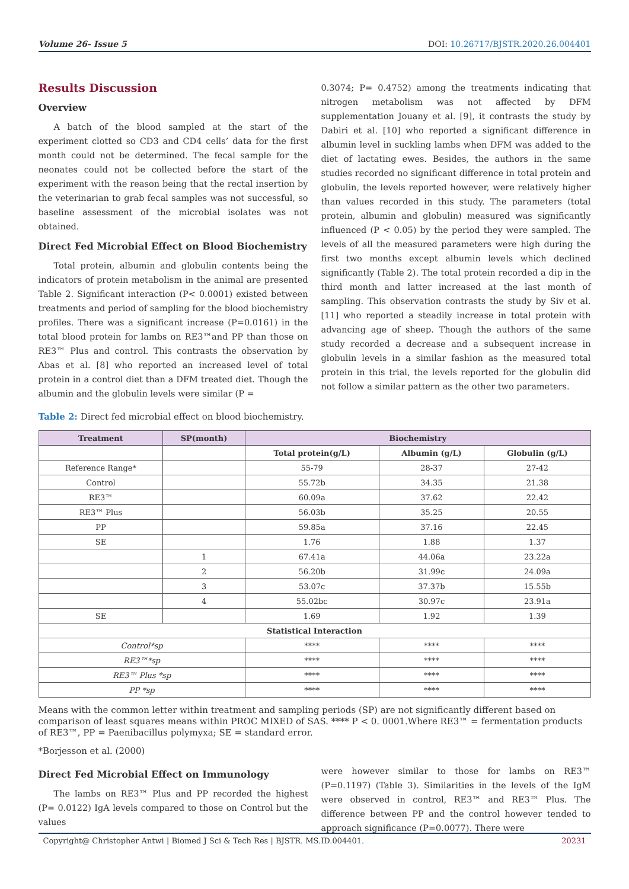Volume 26- Issue 5 DOI: 10.26717/BJSTR.2020.26.004401
Results Discussion
Overview
A batch of the blood sampled at the start of the experiment clotted so CD3 and CD4 cells’ data for the first month could not be determined. The fecal sample for the neonates could not be collected before the start of the experiment with the reason being that the rectal insertion by the veterinarian to grab fecal samples was not successful, so baseline assessment of the microbial isolates was not obtained.
Direct Fed Microbial Effect on Blood Biochemistry
Total protein, albumin and globulin contents being the indicators of protein metabolism in the animal are presented Table 2. Significant interaction (P< 0.0001) existed between treatments and period of sampling for the blood biochemistry profiles. There was a significant increase (P=0.0161) in the total blood protein for lambs on RE3™and PP than those on RE3™ Plus and control. This contrasts the observation by Abas et al. [8] who reported an increased level of total protein in a control diet than a DFM treated diet. Though the albumin and the globulin levels were similar (P =
0.3074; P= 0.4752) among the treatments indicating that nitrogen metabolism was not affected by DFM supplementation Jouany et al. [9], it contrasts the study by Dabiri et al. [10] who reported a significant difference in albumin level in suckling lambs when DFM was added to the diet of lactating ewes. Besides, the authors in the same studies recorded no significant difference in total protein and globulin, the levels reported however, were relatively higher than values recorded in this study. The parameters (total protein, albumin and globulin) measured was significantly influenced (P < 0.05) by the period they were sampled. The levels of all the measured parameters were high during the first two months except albumin levels which declined significantly (Table 2). The total protein recorded a dip in the third month and latter increased at the last month of sampling. This observation contrasts the study by Siv et al. [11] who reported a steadily increase in total protein with advancing age of sheep. Though the authors of the same study recorded a decrease and a subsequent increase in globulin levels in a similar fashion as the measured total protein in this trial, the levels reported for the globulin did not follow a similar pattern as the other two parameters.
Table 2: Direct fed microbial effect on blood biochemistry.
| Treatment | SP(month) | Biochemistry | | |
| --- | --- | --- | --- | --- |
| | | Total protein(g/L) | Albumin (g/L) | Globulin (g/L) |
| Reference Range* | | 55-79 | 28-37 | 27-42 |
| Control | | 55.72b | 34.35 | 21.38 |
| RE3™ | | 60.09a | 37.62 | 22.42 |
| RE3™ Plus | | 56.03b | 35.25 | 20.55 |
| PP | | 59.85a | 37.16 | 22.45 |
| SE | | 1.76 | 1.88 | 1.37 |
| | 1 | 67.41a | 44.06a | 23.22a |
| | 2 | 56.20b | 31.99c | 24.09a |
| | 3 | 53.07c | 37.37b | 15.55b |
| | 4 | 55.02bc | 30.97c | 23.91a |
| SE | | 1.69 | 1.92 | 1.39 |
| Statistical Interaction | | | | |
| Control*sp | | **** | **** | **** |
| RE3™*sp | | **** | **** | **** |
| RE3™ Plus *sp | | **** | **** | **** |
| PP *sp | | **** | **** | **** |
Means with the common letter within treatment and sampling periods (SP) are not significantly different based on comparison of least squares means within PROC MIXED of SAS. **** P < 0. 0001.Where RE3™ = fermentation products of RE3™, PP = Paenibacillus polymyxa; SE = standard error.
*Borjesson et al. (2000)
Direct Fed Microbial Effect on Immunology
The lambs on RE3™ Plus and PP recorded the highest (P= 0.0122) IgA levels compared to those on Control but the values
were however similar to those for lambs on RE3™ (P=0.1197) (Table 3). Similarities in the levels of the IgM were observed in control, RE3™ and RE3™ Plus. The difference between PP and the control however tended to approach significance (P=0.0077). There were
Copyright@ Christopher Antwi | Biomed J Sci & Tech Res | BJSTR. MS.ID.004401. 20231